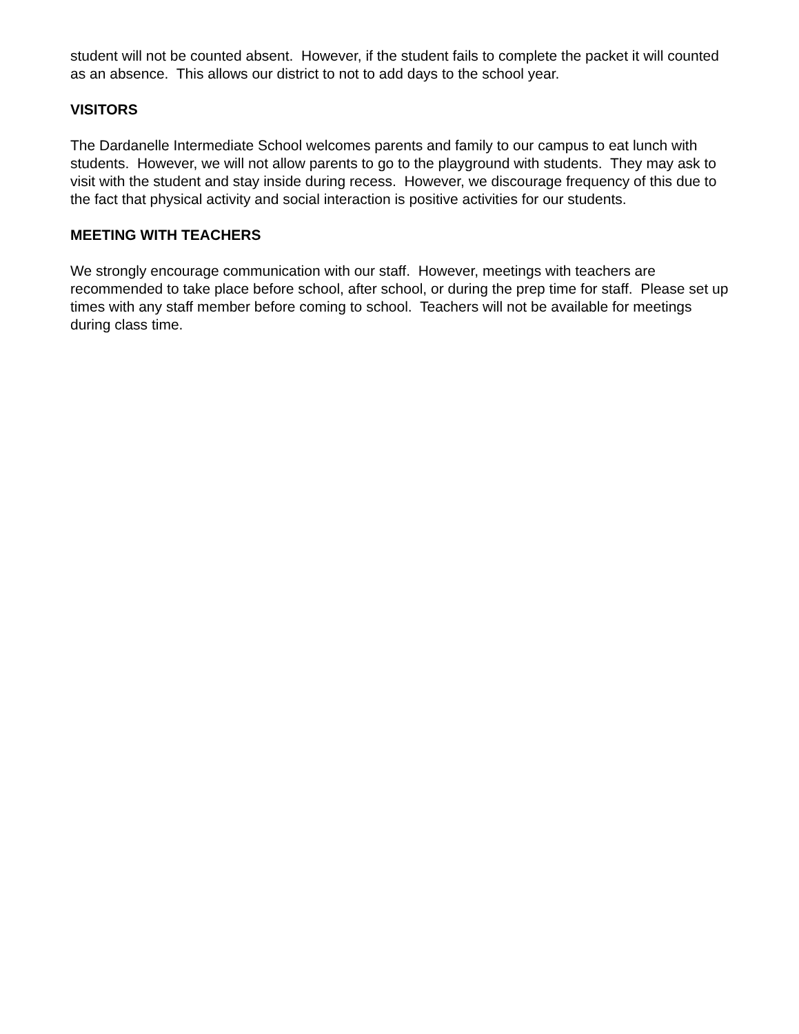student will not be counted absent. However, if the student fails to complete the packet it will counted as an absence. This allows our district to not to add days to the school year.
VISITORS
The Dardanelle Intermediate School welcomes parents and family to our campus to eat lunch with students. However, we will not allow parents to go to the playground with students. They may ask to visit with the student and stay inside during recess. However, we discourage frequency of this due to the fact that physical activity and social interaction is positive activities for our students.
MEETING WITH TEACHERS
We strongly encourage communication with our staff. However, meetings with teachers are recommended to take place before school, after school, or during the prep time for staff. Please set up times with any staff member before coming to school. Teachers will not be available for meetings during class time.